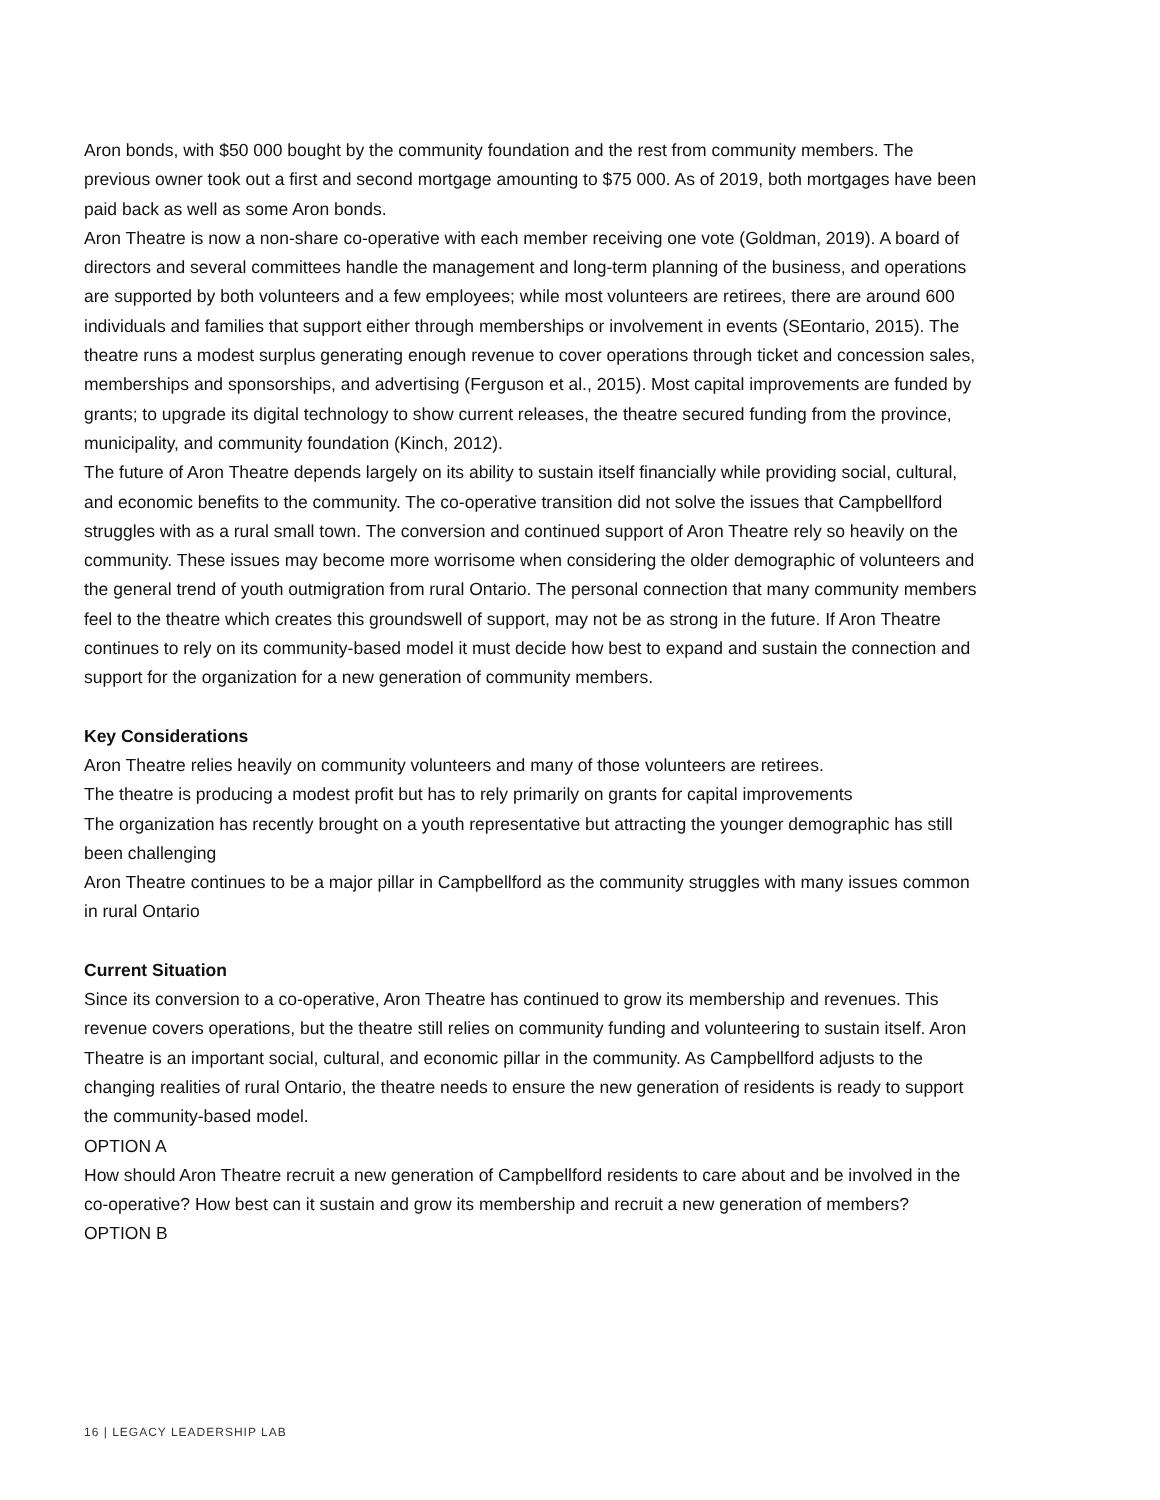Aron bonds, with $50 000 bought by the community foundation and the rest from community members. The previous owner took out a first and second mortgage amounting to $75 000. As of 2019, both mortgages have been paid back as well as some Aron bonds.
Aron Theatre is now a non-share co-operative with each member receiving one vote (Goldman, 2019). A board of directors and several committees handle the management and long-term planning of the business, and operations are supported by both volunteers and a few employees; while most volunteers are retirees, there are around 600 individuals and families that support either through memberships or involvement in events (SEontario, 2015). The theatre runs a modest surplus generating enough revenue to cover operations through ticket and concession sales, memberships and sponsorships, and advertising (Ferguson et al., 2015). Most capital improvements are funded by grants; to upgrade its digital technology to show current releases, the theatre secured funding from the province, municipality, and community foundation (Kinch, 2012).
The future of Aron Theatre depends largely on its ability to sustain itself financially while providing social, cultural, and economic benefits to the community. The co-operative transition did not solve the issues that Campbellford struggles with as a rural small town. The conversion and continued support of Aron Theatre rely so heavily on the community. These issues may become more worrisome when considering the older demographic of volunteers and the general trend of youth outmigration from rural Ontario. The personal connection that many community members feel to the theatre which creates this groundswell of support, may not be as strong in the future. If Aron Theatre continues to rely on its community-based model it must decide how best to expand and sustain the connection and support for the organization for a new generation of community members.
Key Considerations
Aron Theatre relies heavily on community volunteers and many of those volunteers are retirees.
The theatre is producing a modest profit but has to rely primarily on grants for capital improvements
The organization has recently brought on a youth representative but attracting the younger demographic has still been challenging
Aron Theatre continues to be a major pillar in Campbellford as the community struggles with many issues common in rural Ontario
Current Situation
Since its conversion to a co-operative, Aron Theatre has continued to grow its membership and revenues. This revenue covers operations, but the theatre still relies on community funding and volunteering to sustain itself. Aron Theatre is an important social, cultural, and economic pillar in the community. As Campbellford adjusts to the changing realities of rural Ontario, the theatre needs to ensure the new generation of residents is ready to support the community-based model.
OPTION A
How should Aron Theatre recruit a new generation of Campbellford residents to care about and be involved in the co-operative? How best can it sustain and grow its membership and recruit a new generation of members?
OPTION B
16 | LEGACY LEADERSHIP LAB